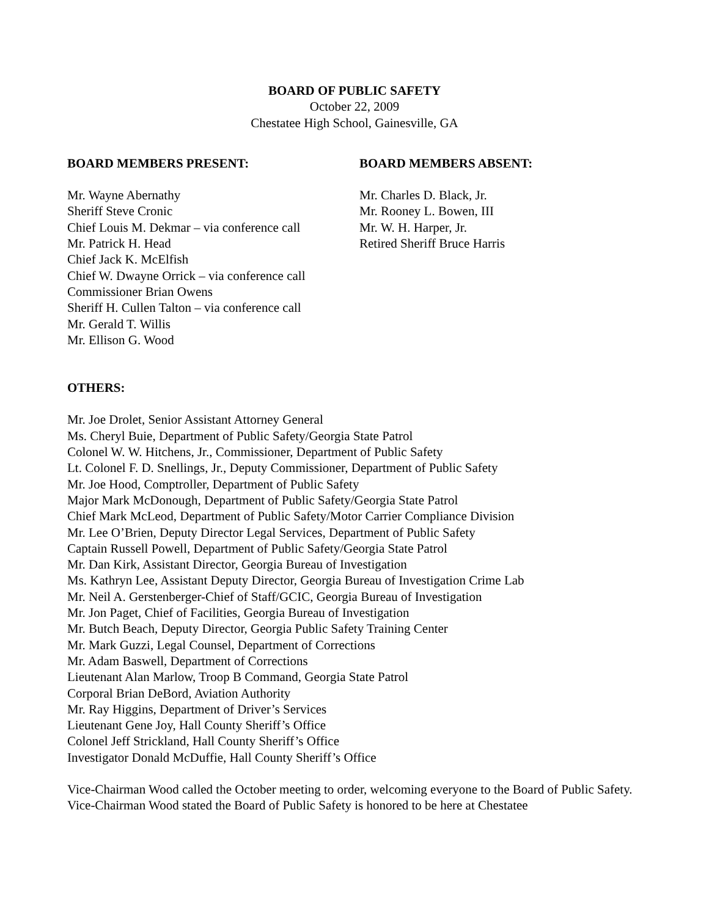BOARD OF PUBLIC SAFETY
October 22, 2009
Chestatee High School, Gainesville, GA
BOARD MEMBERS PRESENT:
Mr. Wayne Abernathy
Sheriff Steve Cronic
Chief Louis M. Dekmar – via conference call
Mr. Patrick H. Head
Chief Jack K. McElfish
Chief W. Dwayne Orrick – via conference call
Commissioner Brian Owens
Sheriff H. Cullen Talton – via conference call
Mr. Gerald T. Willis
Mr. Ellison G. Wood
BOARD MEMBERS ABSENT:
Mr. Charles D. Black, Jr.
Mr. Rooney L. Bowen, III
Mr. W. H. Harper, Jr.
Retired Sheriff Bruce Harris
OTHERS:
Mr. Joe Drolet, Senior Assistant Attorney General
Ms. Cheryl Buie, Department of Public Safety/Georgia State Patrol
Colonel W. W. Hitchens, Jr., Commissioner, Department of Public Safety
Lt. Colonel F. D. Snellings, Jr., Deputy Commissioner, Department of Public Safety
Mr. Joe Hood, Comptroller, Department of Public Safety
Major Mark McDonough, Department of Public Safety/Georgia State Patrol
Chief Mark McLeod, Department of Public Safety/Motor Carrier Compliance Division
Mr. Lee O’Brien, Deputy Director Legal Services, Department of Public Safety
Captain Russell Powell, Department of Public Safety/Georgia State Patrol
Mr. Dan Kirk, Assistant Director, Georgia Bureau of Investigation
Ms. Kathryn Lee, Assistant Deputy Director, Georgia Bureau of Investigation Crime Lab
Mr. Neil A. Gerstenberger-Chief of Staff/GCIC, Georgia Bureau of Investigation
Mr. Jon Paget, Chief of Facilities, Georgia Bureau of Investigation
Mr. Butch Beach, Deputy Director, Georgia Public Safety Training Center
Mr. Mark Guzzi, Legal Counsel, Department of Corrections
Mr. Adam Baswell, Department of Corrections
Lieutenant Alan Marlow, Troop B Command, Georgia State Patrol
Corporal Brian DeBord, Aviation Authority
Mr. Ray Higgins, Department of Driver’s Services
Lieutenant Gene Joy, Hall County Sheriff’s Office
Colonel Jeff Strickland, Hall County Sheriff’s Office
Investigator Donald McDuffie, Hall County Sheriff’s Office
Vice-Chairman Wood called the October meeting to order, welcoming everyone to the Board of Public Safety. Vice-Chairman Wood stated the Board of Public Safety is honored to be here at Chestatee